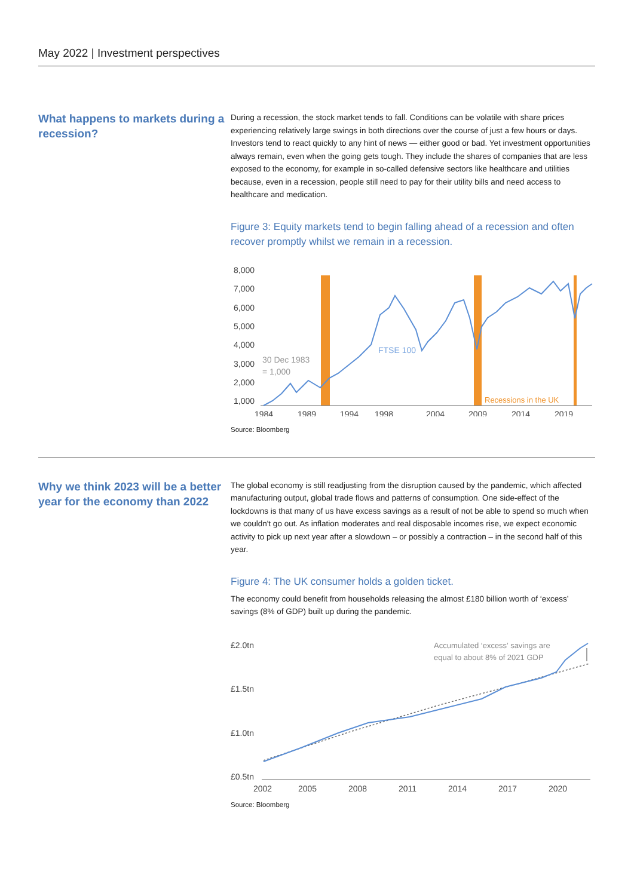May 2022 | Investment perspectives
What happens to markets during a recession?
During a recession, the stock market tends to fall. Conditions can be volatile with share prices experiencing relatively large swings in both directions over the course of just a few hours or days. Investors tend to react quickly to any hint of news — either good or bad. Yet investment opportunities always remain, even when the going gets tough. They include the shares of companies that are less exposed to the economy, for example in so-called defensive sectors like healthcare and utilities because, even in a recession, people still need to pay for their utility bills and need access to healthcare and medication.
Figure 3: Equity markets tend to begin falling ahead of a recession and often recover promptly whilst we remain in a recession.
8,000
7,000
6,000
5,000
4,000
3,000
2,000
1,000
1984
1989
1994
1998
2004
2009
2014
2019
30 Dec 1983
= 1,000
FTSE 100
Recessions in the UK
Source: Bloomberg
Why we think 2023 will be a better year for the economy than 2022
The global economy is still readjusting from the disruption caused by the pandemic, which affected manufacturing output, global trade flows and patterns of consumption. One side-effect of the lockdowns is that many of us have excess savings as a result of not be able to spend so much when we couldn't go out. As inflation moderates and real disposable incomes rise, we expect economic activity to pick up next year after a slowdown – or possibly a contraction – in the second half of this year.
Figure 4: The UK consumer holds a golden ticket.
The economy could benefit from households releasing the almost £180 billion worth of ‘excess’ savings (8% of GDP) built up during the pandemic.
£2.0tn
£1.5tn
£1.0tn
£0.5tn
2002
2005
2008
2011
2014
2017
2020
Accumulated ‘excess’ savings are
equal to about 8% of 2021 GDP
Source: Bloomberg